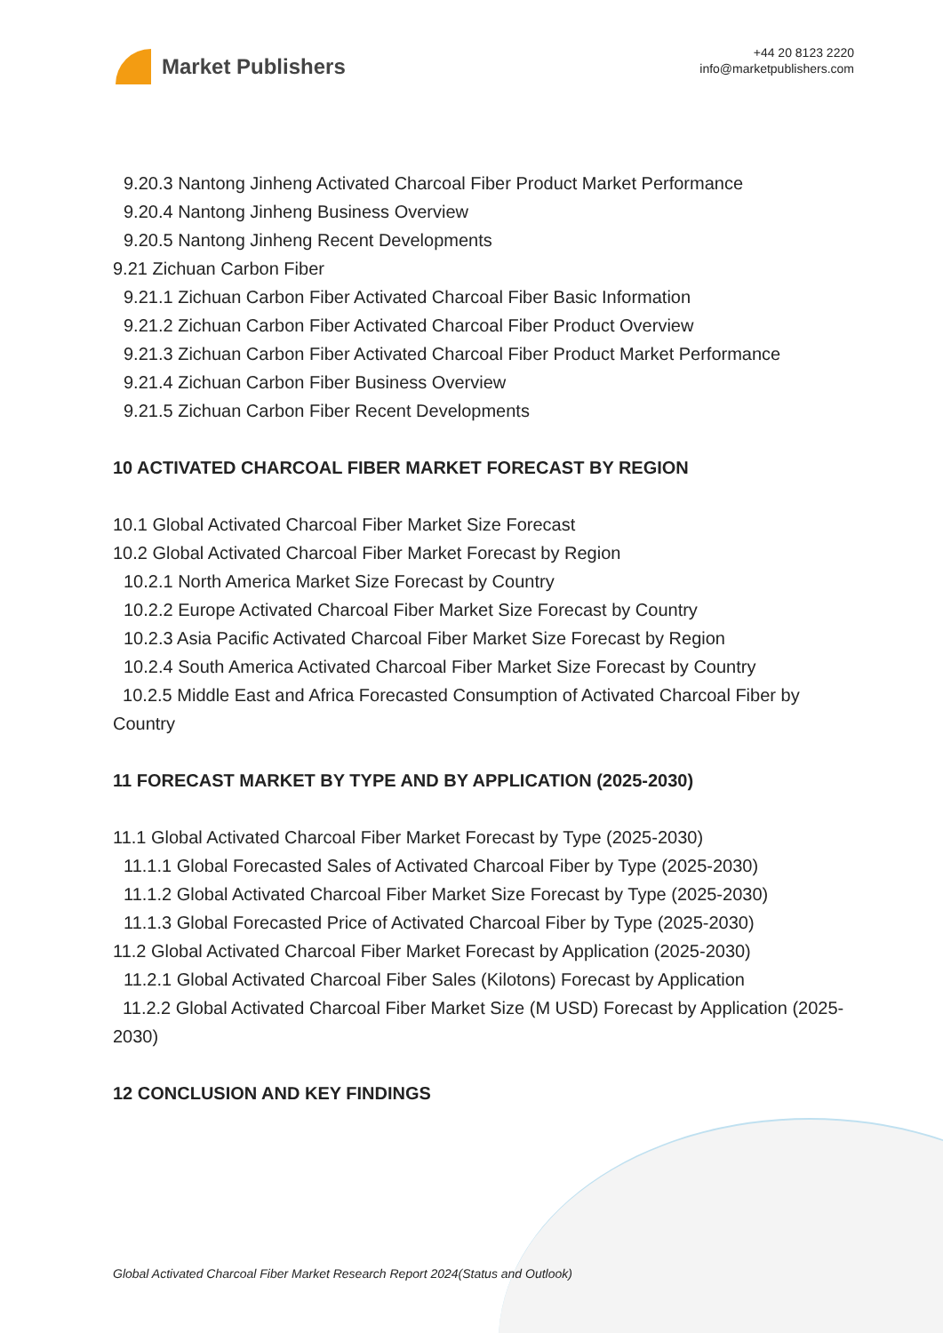Market Publishers
+44 20 8123 2220
info@marketpublishers.com
9.20.3 Nantong Jinheng Activated Charcoal Fiber Product Market Performance
9.20.4 Nantong Jinheng Business Overview
9.20.5 Nantong Jinheng Recent Developments
9.21 Zichuan Carbon Fiber
9.21.1 Zichuan Carbon Fiber Activated Charcoal Fiber Basic Information
9.21.2 Zichuan Carbon Fiber Activated Charcoal Fiber Product Overview
9.21.3 Zichuan Carbon Fiber Activated Charcoal Fiber Product Market Performance
9.21.4 Zichuan Carbon Fiber Business Overview
9.21.5 Zichuan Carbon Fiber Recent Developments
10 ACTIVATED CHARCOAL FIBER MARKET FORECAST BY REGION
10.1 Global Activated Charcoal Fiber Market Size Forecast
10.2 Global Activated Charcoal Fiber Market Forecast by Region
10.2.1 North America Market Size Forecast by Country
10.2.2 Europe Activated Charcoal Fiber Market Size Forecast by Country
10.2.3 Asia Pacific Activated Charcoal Fiber Market Size Forecast by Region
10.2.4 South America Activated Charcoal Fiber Market Size Forecast by Country
10.2.5 Middle East and Africa Forecasted Consumption of Activated Charcoal Fiber by Country
11 FORECAST MARKET BY TYPE AND BY APPLICATION (2025-2030)
11.1 Global Activated Charcoal Fiber Market Forecast by Type (2025-2030)
11.1.1 Global Forecasted Sales of Activated Charcoal Fiber by Type (2025-2030)
11.1.2 Global Activated Charcoal Fiber Market Size Forecast by Type (2025-2030)
11.1.3 Global Forecasted Price of Activated Charcoal Fiber by Type (2025-2030)
11.2 Global Activated Charcoal Fiber Market Forecast by Application (2025-2030)
11.2.1 Global Activated Charcoal Fiber Sales (Kilotons) Forecast by Application
11.2.2 Global Activated Charcoal Fiber Market Size (M USD) Forecast by Application (2025-2030)
12 CONCLUSION AND KEY FINDINGS
Global Activated Charcoal Fiber Market Research Report 2024(Status and Outlook)